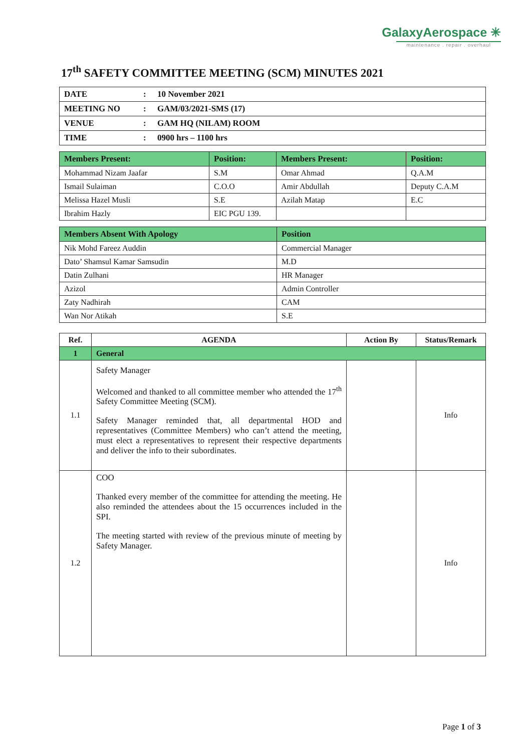GalaxyAerospace ✳
maintenance . repair . overhaul
17<sup>th</sup> SAFETY COMMITTEE MEETING (SCM) MINUTES 2021
| DATE | : | 10 November 2021 |
| MEETING NO | : | GAM/03/2021-SMS (17) |
| VENUE | : | GAM HQ (NILAM) ROOM |
| TIME | : | 0900 hrs – 1100 hrs |
| Members Present: | Position: | Members Present: | Position: |
| --- | --- | --- | --- |
| Mohammad Nizam Jaafar | S.M | Omar Ahmad | Q.A.M |
| Ismail Sulaiman | C.O.O | Amir Abdullah | Deputy C.A.M |
| Melissa Hazel Musli | S.E | Azilah Matap | E.C |
| Ibrahim Hazly | EIC PGU 139. | | |
| Members Absent With Apology | Position |
| --- | --- |
| Nik Mohd Fareez Auddin | Commercial Manager |
| Dato’ Shamsul Kamar Samsudin | M.D |
| Datin Zulhani | HR Manager |
| Azizol | Admin Controller |
| Zaty Nadhirah | CAM |
| Wan Nor Atikah | S.E |
| Ref. | AGENDA | Action By | Status/Remark |
| --- | --- | --- | --- |
| 1 | General | | |
| 1.1 | Safety Manager Welcomed and thanked to all committee member who attended the 17<sup>th</sup> Safety Committee Meeting (SCM). Safety Manager reminded that, all departmental HOD and representatives (Committee Members) who can’t attend the meeting, must elect a representatives to represent their respective departments and deliver the info to their subordinates. | | Info |
| 1.2 | COO Thanked every member of the committee for attending the meeting. He also reminded the attendees about the 15 occurrences included in the SPI. The meeting started with review of the previous minute of meeting by Safety Manager. | | Info |
Page 1 of 3